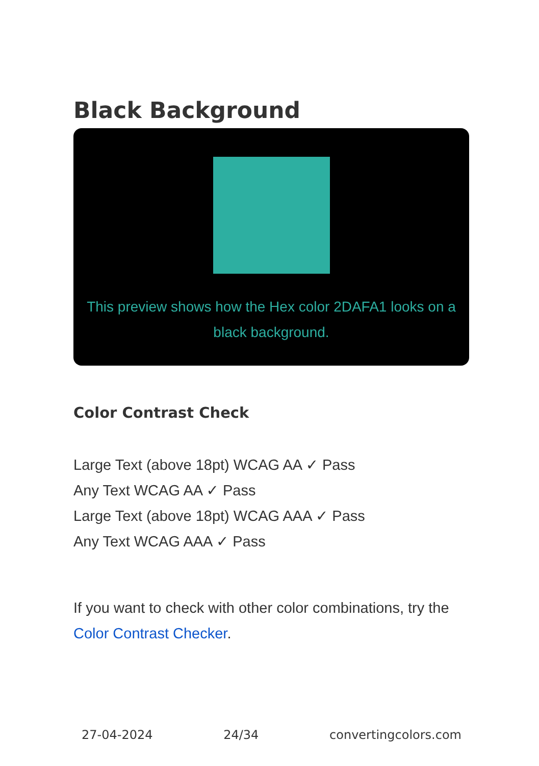Black Background
This preview shows how the Hex color 2DAFA1 looks on a black background.
Color Contrast Check
Large Text (above 18pt) WCAG AA ✓ Pass
Any Text WCAG AA ✓ Pass
Large Text (above 18pt) WCAG AAA ✓ Pass
Any Text WCAG AAA ✓ Pass
If you want to check with other color combinations, try the Color Contrast Checker.
27-04-2024 24/34 convertingcolors.com